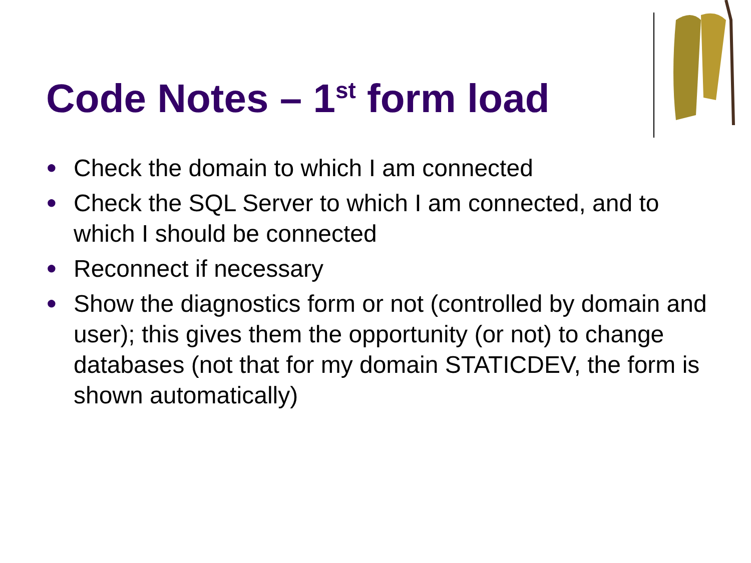Code Notes – 1<sup>st</sup> form load
● Check the domain to which I am connected
● Check the SQL Server to which I am connected, and to which I should be connected
● Reconnect if necessary
● Show the diagnostics form or not (controlled by domain and user); this gives them the opportunity (or not) to change databases (not that for my domain STATICDEV, the form is shown automatically)